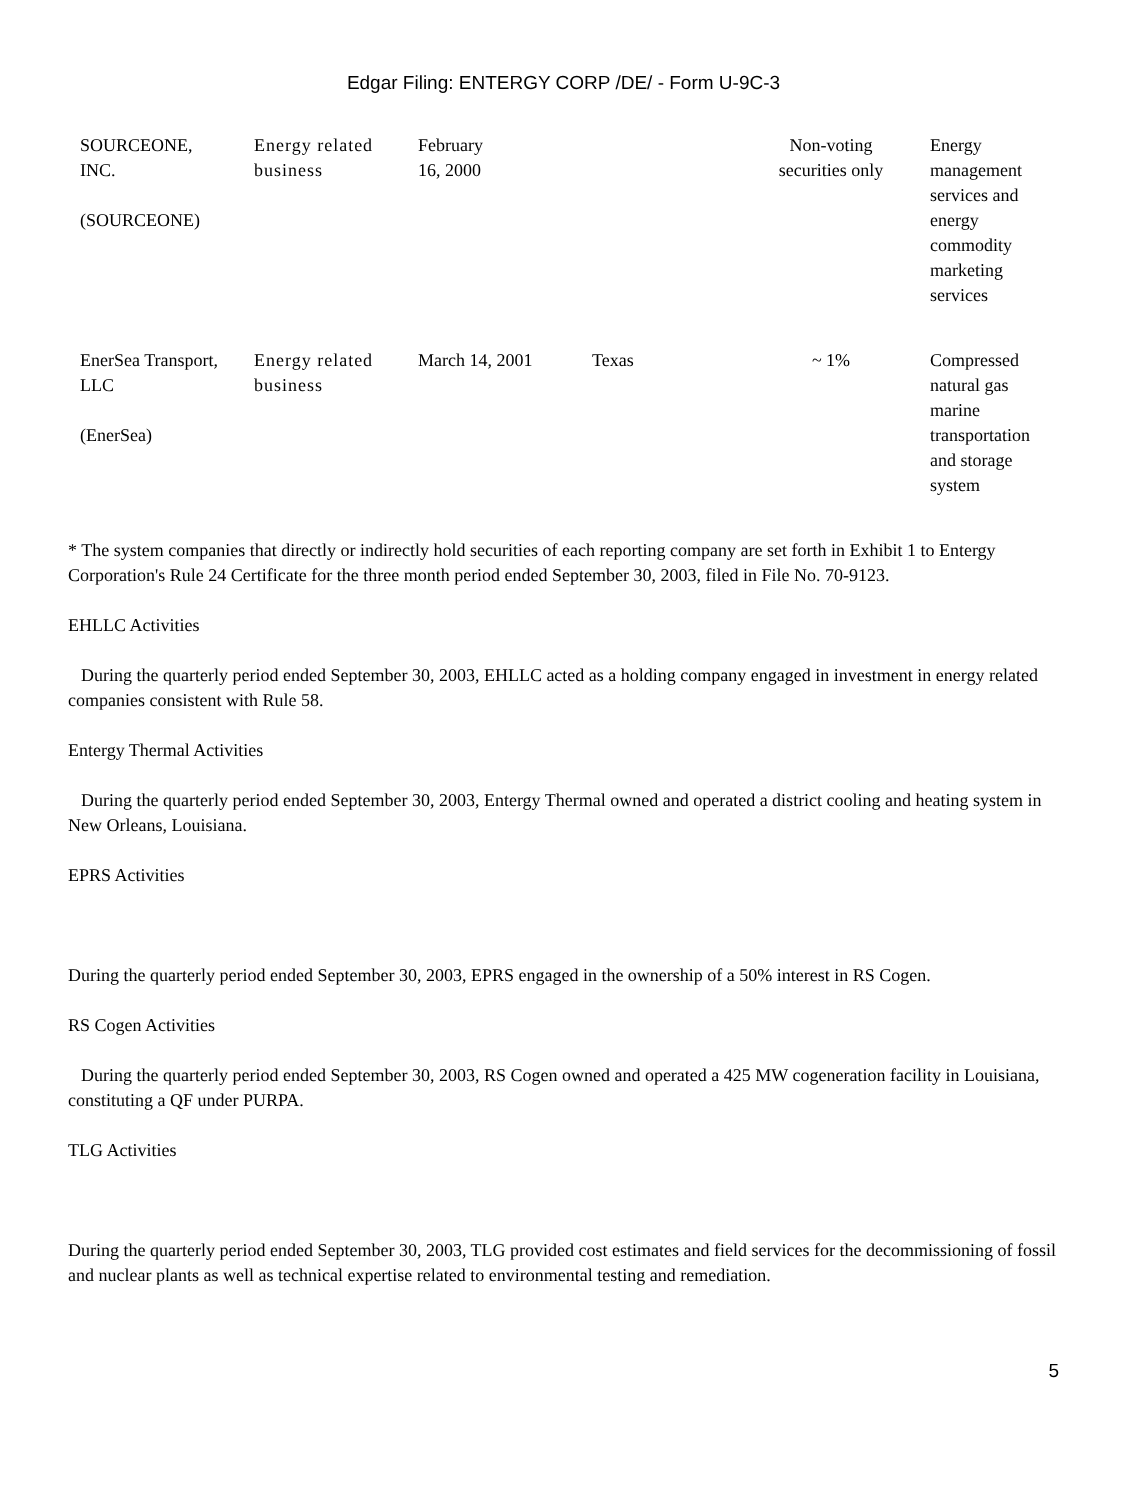Edgar Filing: ENTERGY CORP /DE/ - Form U-9C-3
| SOURCEONE, INC. (SOURCEONE) | Energy related business | February 16, 2000 | | Non-voting securities only | Energy management services and energy commodity marketing services |
| EnerSea Transport, LLC (EnerSea) | Energy related business | March 14, 2001 | Texas | ~ 1% | Compressed natural gas marine transportation and storage system |
* The system companies that directly or indirectly hold securities of each reporting company are set forth in Exhibit 1 to Entergy Corporation's Rule 24 Certificate for the three month period ended September 30, 2003, filed in File No. 70-9123.
EHLLC Activities
During the quarterly period ended September 30, 2003, EHLLC acted as a holding company engaged in investment in energy related companies consistent with Rule 58.
Entergy Thermal Activities
During the quarterly period ended September 30, 2003, Entergy Thermal owned and operated a district cooling and heating system in New Orleans, Louisiana.
EPRS Activities
During the quarterly period ended September 30, 2003, EPRS engaged in the ownership of a 50% interest in RS Cogen.
RS Cogen Activities
During the quarterly period ended September 30, 2003, RS Cogen owned and operated a 425 MW cogeneration facility in Louisiana, constituting a QF under PURPA.
TLG Activities
During the quarterly period ended September 30, 2003, TLG provided cost estimates and field services for the decommissioning of fossil and nuclear plants as well as technical expertise related to environmental testing and remediation.
5